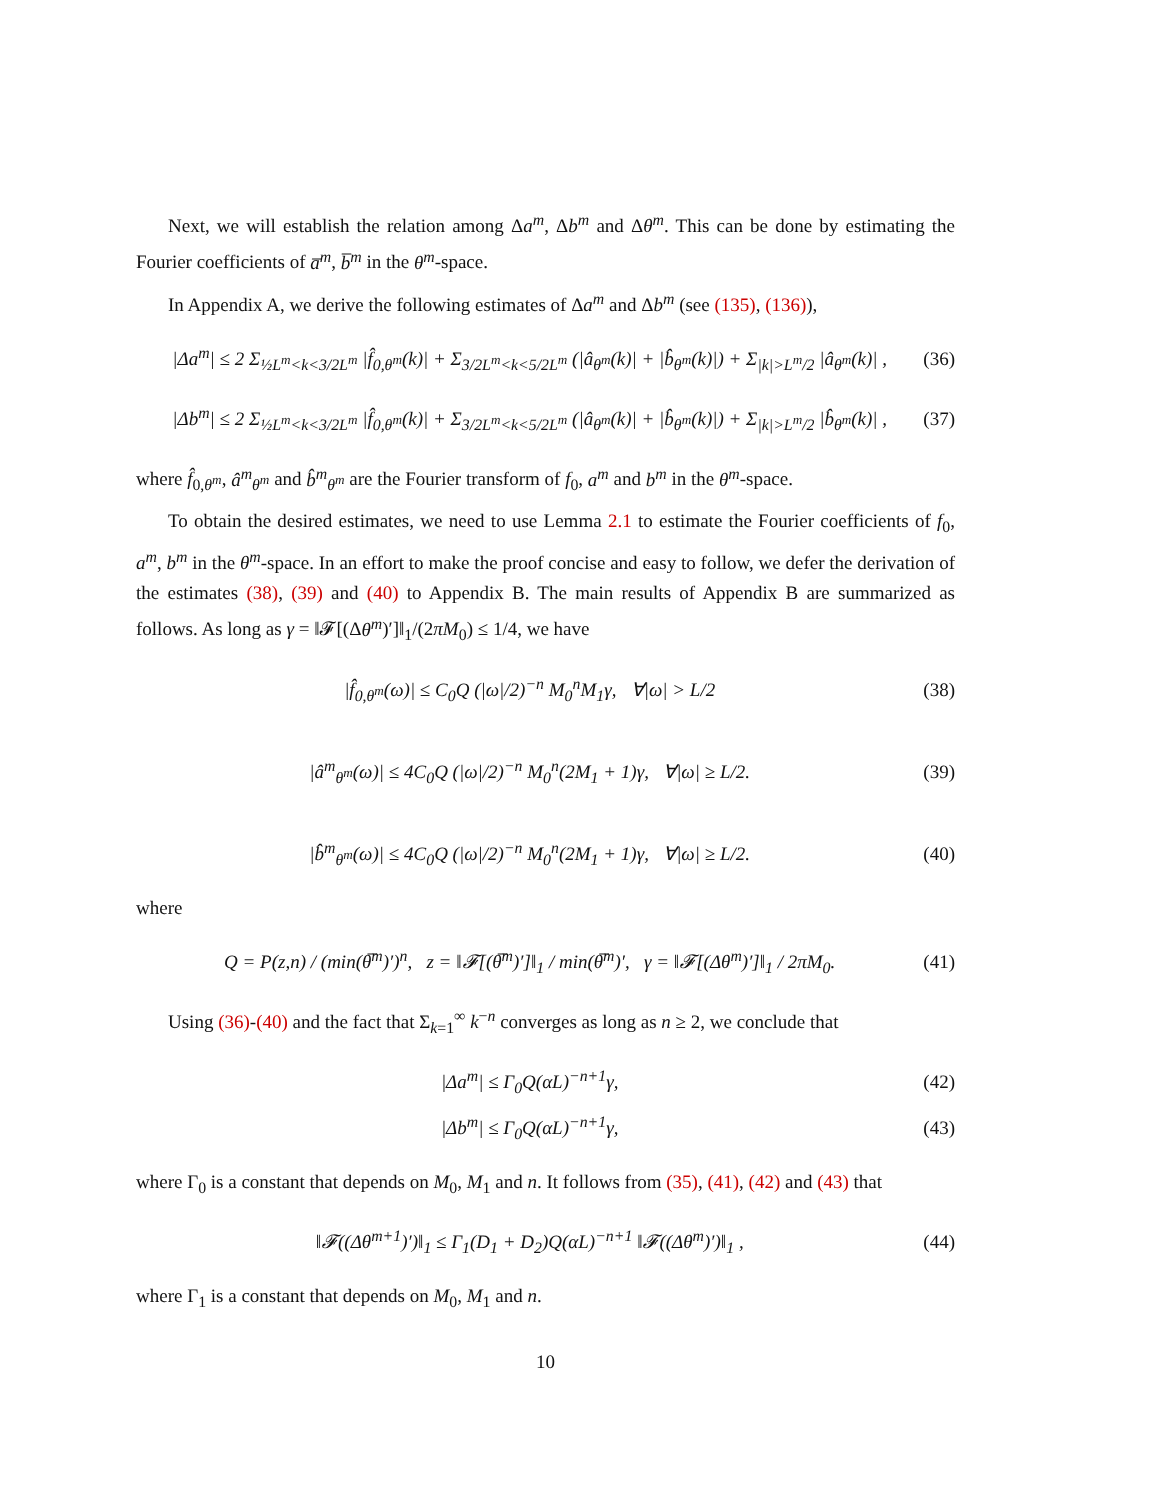Next, we will establish the relation among Δa<sup>m</sup>, Δb<sup>m</sup> and Δθ<sup>m</sup>. This can be done by estimating the Fourier coefficients of a̅<sup>m</sup>, b̅<sup>m</sup> in the θ<sup>m</sup>-space.
In Appendix A, we derive the following estimates of Δa<sup>m</sup> and Δb<sup>m</sup> (see (135), (136)),
|Δa<sup>m</sup>| ≤ 2 Σ<sub>½L<sup>m</sup><k<3/2L<sup>m</sup></sub> |f̂<sub>0,θ<sup>m</sup></sub>(k)| + Σ<sub>3/2L<sup>m</sup><k<5/2L<sup>m</sup></sub> (|â<sub>θ<sup>m</sup></sub>(k)| + |b̂<sub>θ<sup>m</sup></sub>(k)|) + Σ<sub>|k|>L<sup>m</sup>/2</sub> |â<sub>θ<sup>m</sup></sub>(k)| , (36)
|Δb<sup>m</sup>| ≤ 2 Σ<sub>½L<sup>m</sup><k<3/2L<sup>m</sup></sub> |f̂<sub>0,θ<sup>m</sup></sub>(k)| + Σ<sub>3/2L<sup>m</sup><k<5/2L<sup>m</sup></sub> (|â<sub>θ<sup>m</sup></sub>(k)| + |b̂<sub>θ<sup>m</sup></sub>(k)|) + Σ<sub>|k|>L<sup>m</sup>/2</sub> |b̂<sub>θ<sup>m</sup></sub>(k)| , (37)
where f̂<sub>0,θ<sup>m</sup></sub>, â<sup>m</sup><sub>θ<sup>m</sup></sub> and b̂<sup>m</sup><sub>θ<sup>m</sup></sub> are the Fourier transform of f<sub>0</sub>, a<sup>m</sup> and b<sup>m</sup> in the θ<sup>m</sup>-space.
To obtain the desired estimates, we need to use Lemma 2.1 to estimate the Fourier coefficients of f<sub>0</sub>, a<sup>m</sup>, b<sup>m</sup> in the θ<sup>m</sup>-space. In an effort to make the proof concise and easy to follow, we defer the derivation of the estimates (38), (39) and (40) to Appendix B. The main results of Appendix B are summarized as follows. As long as γ = ‖𝓕[(Δθ<sup>m</sup>)′]‖<sub>1</sub>/(2πM<sub>0</sub>) ≤ 1/4, we have
|f̂<sub>0,θ<sup>m</sup></sub>(ω)| ≤ C<sub>0</sub>Q (|ω|/2)<sup>−n</sup> M<sub>0</sub><sup>n</sup>M<sub>1</sub>γ, ∀|ω| > L/2 (38)
|â<sup>m</sup><sub>θ<sup>m</sup></sub>(ω)| ≤ 4C<sub>0</sub>Q (|ω|/2)<sup>−n</sup> M<sub>0</sub><sup>n</sup>(2M<sub>1</sub> + 1)γ, ∀|ω| ≥ L/2. (39)
|b̂<sup>m</sup><sub>θ<sup>m</sup></sub>(ω)| ≤ 4C<sub>0</sub>Q (|ω|/2)<sup>−n</sup> M<sub>0</sub><sup>n</sup>(2M<sub>1</sub> + 1)γ, ∀|ω| ≥ L/2. (40)
where
Q = P(z,n) / (min(θ̅<sup>m</sup>)′)<sup>n</sup>, z = ‖𝓕[(θ̅<sup>m</sup>)′]‖<sub>1</sub> / min(θ̅<sup>m</sup>)′, γ = ‖𝓕[(Δθ<sup>m</sup>)′]‖<sub>1</sub> / 2πM<sub>0</sub>. (41)
Using (36)-(40) and the fact that Σ<sub>k=1</sub><sup>∞</sup> k<sup>−n</sup> converges as long as n ≥ 2, we conclude that
|Δa<sup>m</sup>| ≤ Γ<sub>0</sub>Q(αL)<sup>−n+1</sup>γ, (42)
|Δb<sup>m</sup>| ≤ Γ<sub>0</sub>Q(αL)<sup>−n+1</sup>γ, (43)
where Γ<sub>0</sub> is a constant that depends on M<sub>0</sub>, M<sub>1</sub> and n. It follows from (35), (41), (42) and (43) that
‖𝓕((Δθ<sup>m+1</sup>)′)‖<sub>1</sub> ≤ Γ<sub>1</sub>(D<sub>1</sub> + D<sub>2</sub>)Q(αL)<sup>−n+1</sup> ‖𝓕((Δθ<sup>m</sup>)′)‖<sub>1</sub> , (44)
where Γ<sub>1</sub> is a constant that depends on M<sub>0</sub>, M<sub>1</sub> and n.
10